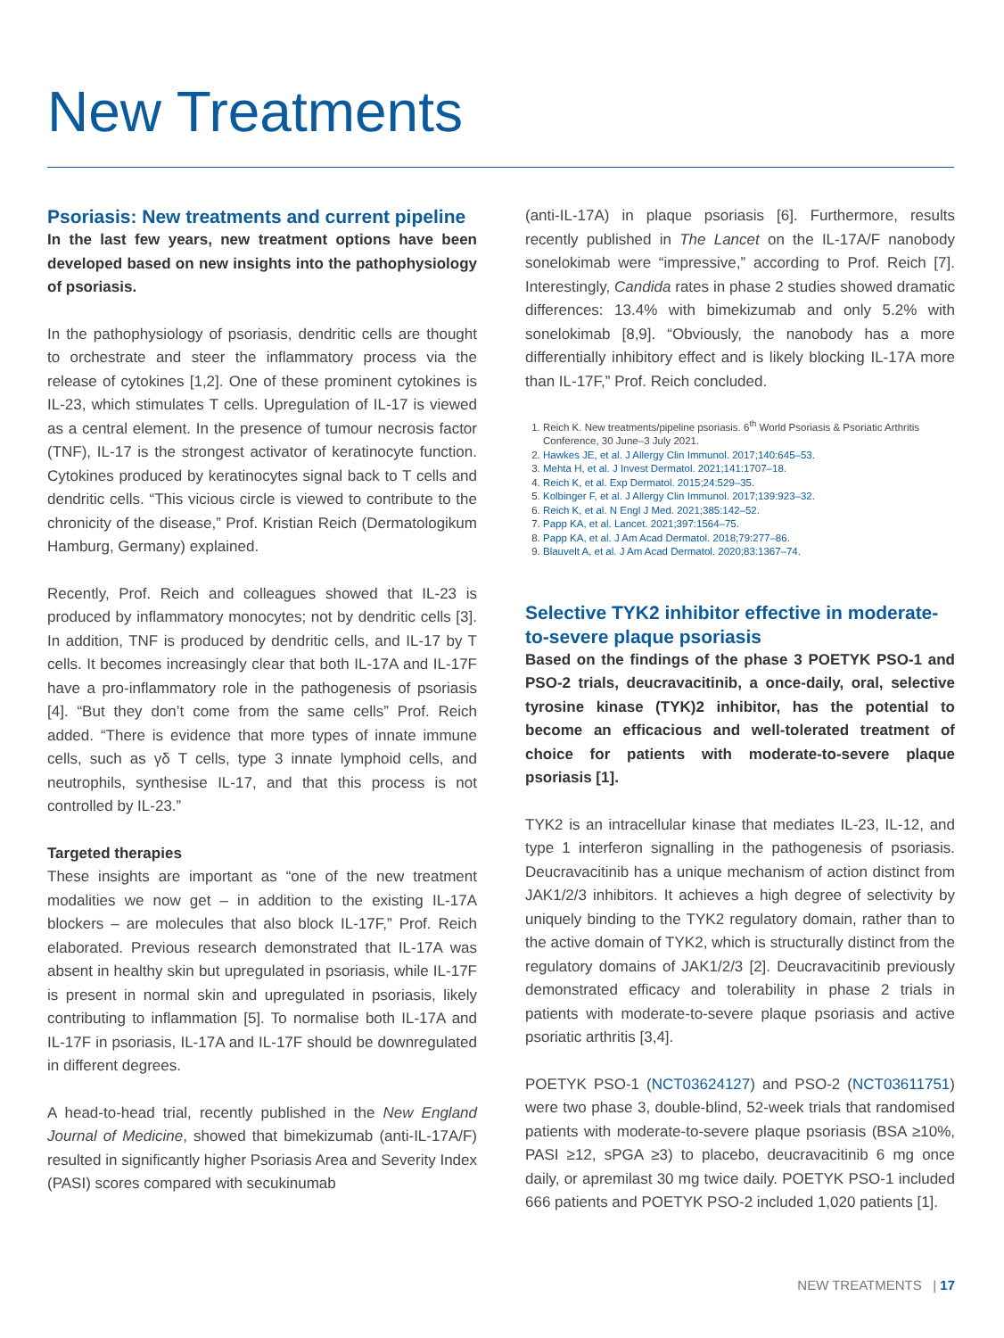New Treatments
Psoriasis: New treatments and current pipeline
In the last few years, new treatment options have been developed based on new insights into the pathophysiology of psoriasis.
In the pathophysiology of psoriasis, dendritic cells are thought to orchestrate and steer the inflammatory process via the release of cytokines [1,2]. One of these prominent cytokines is IL-23, which stimulates T cells. Upregulation of IL-17 is viewed as a central element. In the presence of tumour necrosis factor (TNF), IL-17 is the strongest activator of keratinocyte function. Cytokines produced by keratinocytes signal back to T cells and dendritic cells. “This vicious circle is viewed to contribute to the chronicity of the disease,” Prof. Kristian Reich (Dermatologikum Hamburg, Germany) explained.
Recently, Prof. Reich and colleagues showed that IL-23 is produced by inflammatory monocytes; not by dendritic cells [3]. In addition, TNF is produced by dendritic cells, and IL-17 by T cells. It becomes increasingly clear that both IL-17A and IL-17F have a pro-inflammatory role in the pathogenesis of psoriasis [4]. “But they don’t come from the same cells” Prof. Reich added. “There is evidence that more types of innate immune cells, such as γδ T cells, type 3 innate lymphoid cells, and neutrophils, synthesise IL-17, and that this process is not controlled by IL-23.”
Targeted therapies
These insights are important as “one of the new treatment modalities we now get – in addition to the existing IL-17A blockers – are molecules that also block IL-17F,” Prof. Reich elaborated. Previous research demonstrated that IL-17A was absent in healthy skin but upregulated in psoriasis, while IL-17F is present in normal skin and upregulated in psoriasis, likely contributing to inflammation [5]. To normalise both IL-17A and IL-17F in psoriasis, IL-17A and IL-17F should be downregulated in different degrees.
A head-to-head trial, recently published in the New England Journal of Medicine, showed that bimekizumab (anti-IL-17A/F) resulted in significantly higher Psoriasis Area and Severity Index (PASI) scores compared with secukinumab
(anti-IL-17A) in plaque psoriasis [6]. Furthermore, results recently published in The Lancet on the IL-17A/F nanobody sonelokimab were “impressive,” according to Prof. Reich [7]. Interestingly, Candida rates in phase 2 studies showed dramatic differences: 13.4% with bimekizumab and only 5.2% with sonelokimab [8,9]. “Obviously, the nanobody has a more differentially inhibitory effect and is likely blocking IL-17A more than IL-17F,” Prof. Reich concluded.
1. Reich K. New treatments/pipeline psoriasis. 6<sup>th</sup> World Psoriasis & Psoriatic Arthritis Conference, 30 June–3 July 2021.
2. Hawkes JE, et al. J Allergy Clin Immunol. 2017;140:645–53.
3. Mehta H, et al. J Invest Dermatol. 2021;141:1707–18.
4. Reich K, et al. Exp Dermatol. 2015;24:529–35.
5. Kolbinger F, et al. J Allergy Clin Immunol. 2017;139:923–32.
6. Reich K, et al. N Engl J Med. 2021;385:142–52.
7. Papp KA, et al. Lancet. 2021;397:1564–75.
8. Papp KA, et al. J Am Acad Dermatol. 2018;79:277–86.
9. Blauvelt A, et al. J Am Acad Dermatol. 2020;83:1367–74.
Selective TYK2 inhibitor effective in moderate-to-severe plaque psoriasis
Based on the findings of the phase 3 POETYK PSO-1 and PSO-2 trials, deucravacitinib, a once-daily, oral, selective tyrosine kinase (TYK)2 inhibitor, has the potential to become an efficacious and well-tolerated treatment of choice for patients with moderate-to-severe plaque psoriasis [1].
TYK2 is an intracellular kinase that mediates IL-23, IL-12, and type 1 interferon signalling in the pathogenesis of psoriasis. Deucravacitinib has a unique mechanism of action distinct from JAK1/2/3 inhibitors. It achieves a high degree of selectivity by uniquely binding to the TYK2 regulatory domain, rather than to the active domain of TYK2, which is structurally distinct from the regulatory domains of JAK1/2/3 [2]. Deucravacitinib previously demonstrated efficacy and tolerability in phase 2 trials in patients with moderate-to-severe plaque psoriasis and active psoriatic arthritis [3,4].
POETYK PSO-1 (NCT03624127) and PSO-2 (NCT03611751) were two phase 3, double-blind, 52-week trials that randomised patients with moderate-to-severe plaque psoriasis (BSA ≥10%, PASI ≥12, sPGA ≥3) to placebo, deucravacitinib 6 mg once daily, or apremilast 30 mg twice daily. POETYK PSO-1 included 666 patients and POETYK PSO-2 included 1,020 patients [1].
NEW TREATMENTS | 17